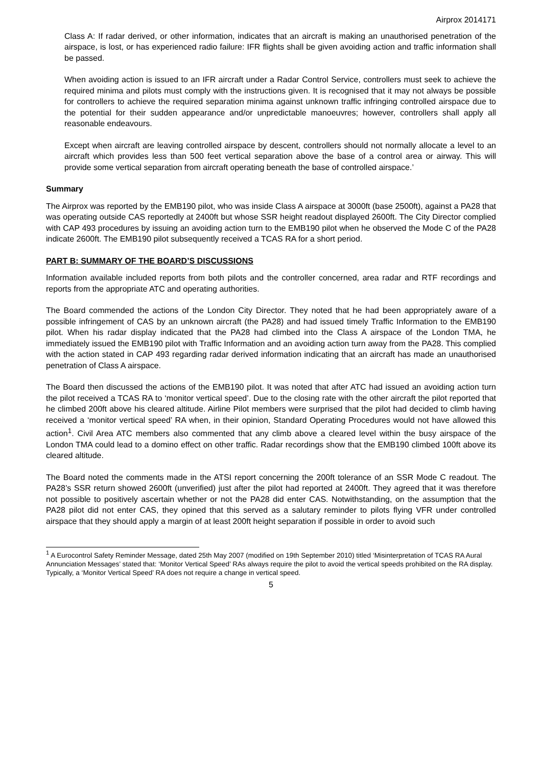Airprox 2014171
Class A: If radar derived, or other information, indicates that an aircraft is making an unauthorised penetration of the airspace, is lost, or has experienced radio failure: IFR flights shall be given avoiding action and traffic information shall be passed.
When avoiding action is issued to an IFR aircraft under a Radar Control Service, controllers must seek to achieve the required minima and pilots must comply with the instructions given. It is recognised that it may not always be possible for controllers to achieve the required separation minima against unknown traffic infringing controlled airspace due to the potential for their sudden appearance and/or unpredictable manoeuvres; however, controllers shall apply all reasonable endeavours.
Except when aircraft are leaving controlled airspace by descent, controllers should not normally allocate a level to an aircraft which provides less than 500 feet vertical separation above the base of a control area or airway. This will provide some vertical separation from aircraft operating beneath the base of controlled airspace.’
Summary
The Airprox was reported by the EMB190 pilot, who was inside Class A airspace at 3000ft (base 2500ft), against a PA28 that was operating outside CAS reportedly at 2400ft but whose SSR height readout displayed 2600ft. The City Director complied with CAP 493 procedures by issuing an avoiding action turn to the EMB190 pilot when he observed the Mode C of the PA28 indicate 2600ft. The EMB190 pilot subsequently received a TCAS RA for a short period.
PART B: SUMMARY OF THE BOARD’S DISCUSSIONS
Information available included reports from both pilots and the controller concerned, area radar and RTF recordings and reports from the appropriate ATC and operating authorities.
The Board commended the actions of the London City Director. They noted that he had been appropriately aware of a possible infringement of CAS by an unknown aircraft (the PA28) and had issued timely Traffic Information to the EMB190 pilot. When his radar display indicated that the PA28 had climbed into the Class A airspace of the London TMA, he immediately issued the EMB190 pilot with Traffic Information and an avoiding action turn away from the PA28. This complied with the action stated in CAP 493 regarding radar derived information indicating that an aircraft has made an unauthorised penetration of Class A airspace.
The Board then discussed the actions of the EMB190 pilot. It was noted that after ATC had issued an avoiding action turn the pilot received a TCAS RA to ‘monitor vertical speed’. Due to the closing rate with the other aircraft the pilot reported that he climbed 200ft above his cleared altitude. Airline Pilot members were surprised that the pilot had decided to climb having received a ‘monitor vertical speed’ RA when, in their opinion, Standard Operating Procedures would not have allowed this action<sup>1</sup>. Civil Area ATC members also commented that any climb above a cleared level within the busy airspace of the London TMA could lead to a domino effect on other traffic. Radar recordings show that the EMB190 climbed 100ft above its cleared altitude.
The Board noted the comments made in the ATSI report concerning the 200ft tolerance of an SSR Mode C readout. The PA28’s SSR return showed 2600ft (unverified) just after the pilot had reported at 2400ft. They agreed that it was therefore not possible to positively ascertain whether or not the PA28 did enter CAS. Notwithstanding, on the assumption that the PA28 pilot did not enter CAS, they opined that this served as a salutary reminder to pilots flying VFR under controlled airspace that they should apply a margin of at least 200ft height separation if possible in order to avoid such
<sup>1</sup> A Eurocontrol Safety Reminder Message, dated 25th May 2007 (modified on 19th September 2010) titled ‘Misinterpretation of TCAS RA Aural Annunciation Messages’ stated that: ‘Monitor Vertical Speed’ RAs always require the pilot to avoid the vertical speeds prohibited on the RA display. Typically, a ‘Monitor Vertical Speed’ RA does not require a change in vertical speed.
5